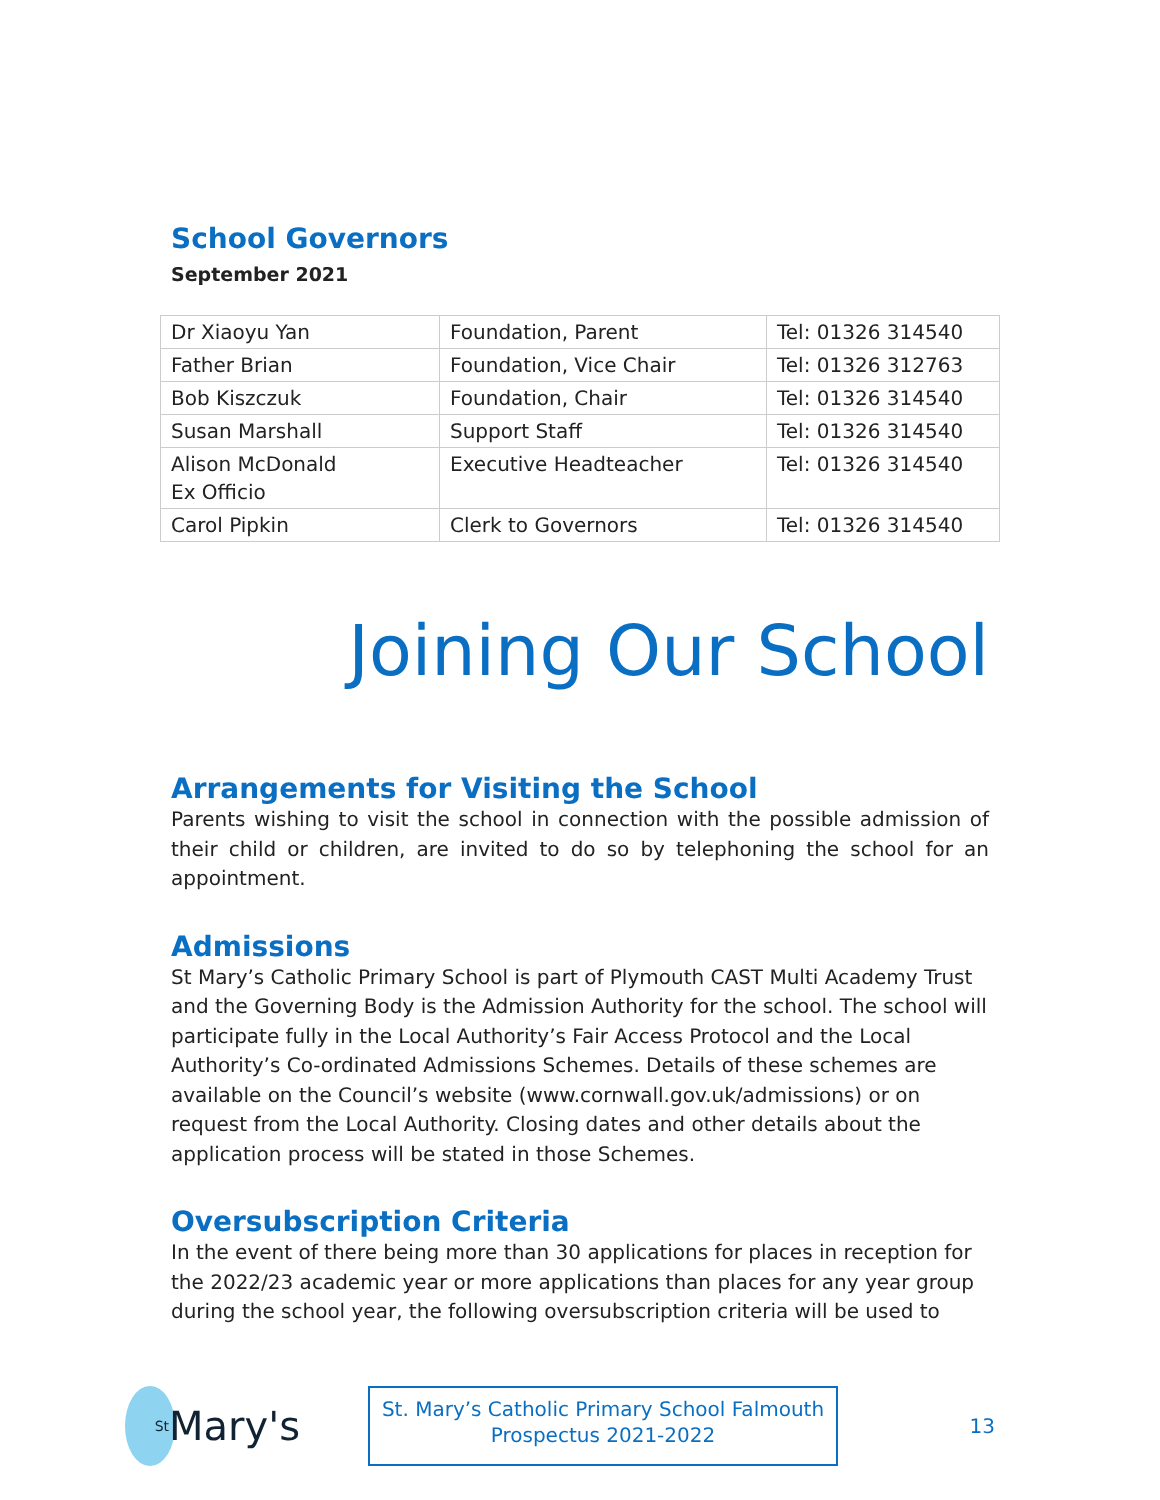School Governors
September 2021
| Dr Xiaoyu Yan | Foundation, Parent | Tel: 01326 314540 |
| Father Brian | Foundation, Vice Chair | Tel: 01326 312763 |
| Bob Kiszczuk | Foundation, Chair | Tel: 01326 314540 |
| Susan Marshall | Support Staff | Tel: 01326 314540 |
| Alison McDonald Ex Officio | Executive Headteacher | Tel: 01326 314540 |
| Carol Pipkin | Clerk to Governors | Tel: 01326 314540 |
Joining Our School
Arrangements for Visiting the School
Parents wishing to visit the school in connection with the possible admission of their child or children, are invited to do so by telephoning the school for an appointment.
Admissions
St Mary’s Catholic Primary School is part of Plymouth CAST Multi Academy Trust and the Governing Body is the Admission Authority for the school. The school will participate fully in the Local Authority’s Fair Access Protocol and the Local Authority’s Co-ordinated Admissions Schemes. Details of these schemes are available on the Council’s website (www.cornwall.gov.uk/admissions) or on request from the Local Authority. Closing dates and other details about the application process will be stated in those Schemes.
Oversubscription Criteria
In the event of there being more than 30 applications for places in reception for the 2022/23 academic year or more applications than places for any year group during the school year, the following oversubscription criteria will be used to
<sup>St</sup>Mary's
St. Mary’s Catholic Primary School Falmouth
Prospectus 2021-2022
13